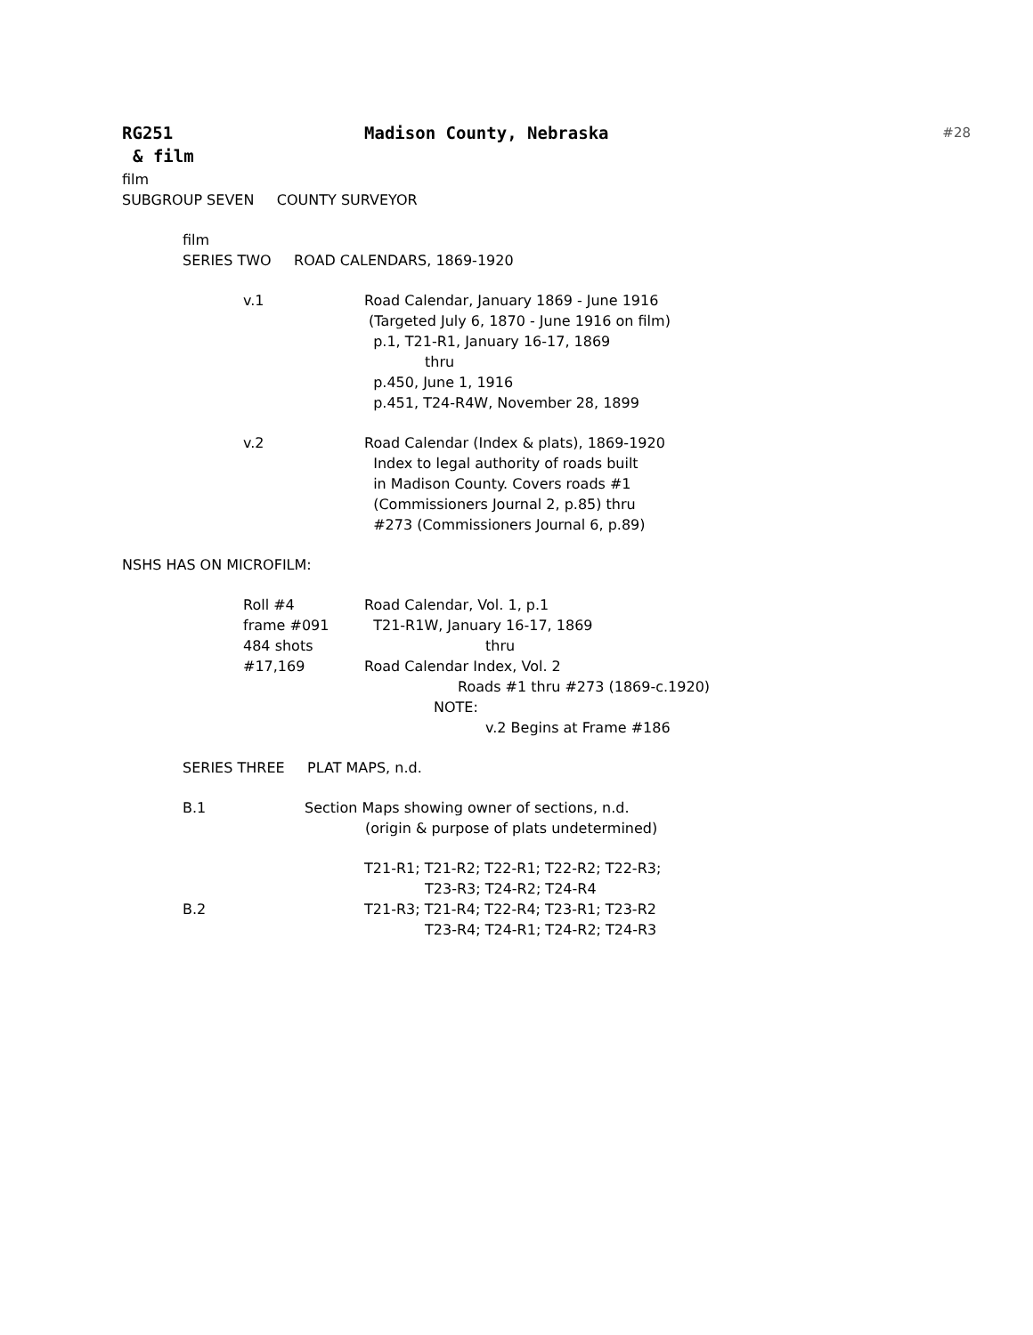RG251 Madison County, Nebraska
#28
& film
film
SUBGROUP SEVEN COUNTY SURVEYOR
film
SERIES TWO ROAD CALENDARS, 1869-1920
v.1 Road Calendar, January 1869 - June 1916
(Targeted July 6, 1870 - June 1916 on film)
p.1, T21-R1, January 16-17, 1869
thru
p.450, June 1, 1916
p.451, T24-R4W, November 28, 1899
v.2 Road Calendar (Index & plats), 1869-1920
Index to legal authority of roads built
in Madison County. Covers roads #1
(Commissioners Journal 2, p.85) thru
#273 (Commissioners Journal 6, p.89)
NSHS HAS ON MICROFILM:
Roll #4
frame #091
484 shots
#17,169
Road Calendar, Vol. 1, p.1
T21-R1W, January 16-17, 1869
thru
Road Calendar Index, Vol. 2
Roads #1 thru #273 (1869-c.1920)
NOTE:
v.2 Begins at Frame #186
SERIES THREE PLAT MAPS, n.d.
B.1 Section Maps showing owner of sections, n.d.
(origin & purpose of plats undetermined)
T21-R1; T21-R2; T22-R1; T22-R2; T22-R3;
T23-R3; T24-R2; T24-R4
B.2 T21-R3; T21-R4; T22-R4; T23-R1; T23-R2
T23-R4; T24-R1; T24-R2; T24-R3